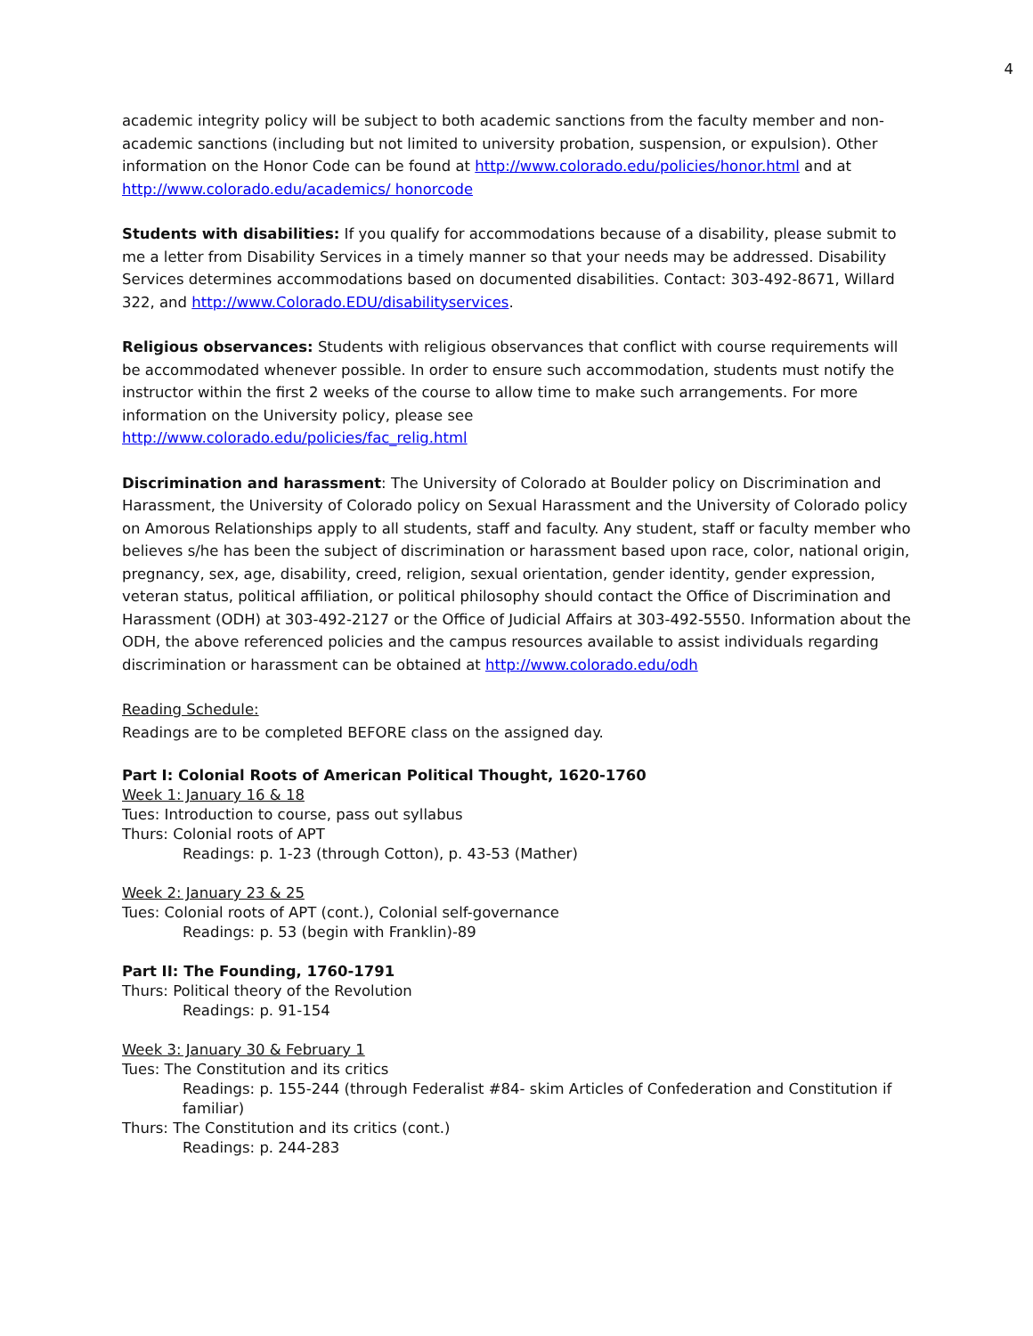4
academic integrity policy will be subject to both academic sanctions from the faculty member and non-academic sanctions (including but not limited to university probation, suspension, or expulsion). Other information on the Honor Code can be found at http://www.colorado.edu/policies/honor.html and at http://www.colorado.edu/academics/ honorcode
Students with disabilities: If you qualify for accommodations because of a disability, please submit to me a letter from Disability Services in a timely manner so that your needs may be addressed. Disability Services determines accommodations based on documented disabilities. Contact: 303-492-8671, Willard 322, and http://www.Colorado.EDU/disabilityservices.
Religious observances: Students with religious observances that conflict with course requirements will be accommodated whenever possible. In order to ensure such accommodation, students must notify the instructor within the first 2 weeks of the course to allow time to make such arrangements. For more information on the University policy, please see
http://www.colorado.edu/policies/fac_relig.html
Discrimination and harassment: The University of Colorado at Boulder policy on Discrimination and Harassment, the University of Colorado policy on Sexual Harassment and the University of Colorado policy on Amorous Relationships apply to all students, staff and faculty. Any student, staff or faculty member who believes s/he has been the subject of discrimination or harassment based upon race, color, national origin, pregnancy, sex, age, disability, creed, religion, sexual orientation, gender identity, gender expression, veteran status, political affiliation, or political philosophy should contact the Office of Discrimination and Harassment (ODH) at 303-492-2127 or the Office of Judicial Affairs at 303-492-5550. Information about the ODH, the above referenced policies and the campus resources available to assist individuals regarding discrimination or harassment can be obtained at http://www.colorado.edu/odh
Reading Schedule:
Readings are to be completed BEFORE class on the assigned day.
Part I: Colonial Roots of American Political Thought, 1620-1760
Week 1: January 16 & 18
Tues: Introduction to course, pass out syllabus
Thurs: Colonial roots of APT
Readings: p. 1-23 (through Cotton), p. 43-53 (Mather)
Week 2: January 23 & 25
Tues: Colonial roots of APT (cont.), Colonial self-governance
Readings: p. 53 (begin with Franklin)-89
Part II: The Founding, 1760-1791
Thurs: Political theory of the Revolution
Readings: p. 91-154
Week 3: January 30 & February 1
Tues: The Constitution and its critics
Readings: p. 155-244 (through Federalist #84- skim Articles of Confederation and Constitution if familiar)
Thurs: The Constitution and its critics (cont.)
Readings: p. 244-283